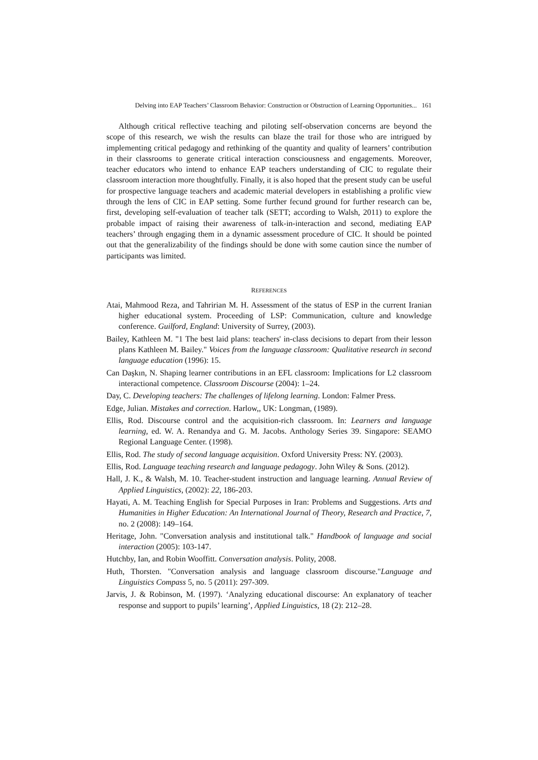Delving into EAP Teachers’ Classroom Behavior: Construction or Obstruction of Learning Opportunities... 161
Although critical reflective teaching and piloting self-observation concerns are beyond the scope of this research, we wish the results can blaze the trail for those who are intrigued by implementing critical pedagogy and rethinking of the quantity and quality of learners’ contribution in their classrooms to generate critical interaction consciousness and engagements. Moreover, teacher educators who intend to enhance EAP teachers understanding of CIC to regulate their classroom interaction more thoughtfully. Finally, it is also hoped that the present study can be useful for prospective language teachers and academic material developers in establishing a prolific view through the lens of CIC in EAP setting. Some further fecund ground for further research can be, first, developing self-evaluation of teacher talk (SETT; according to Walsh, 2011) to explore the probable impact of raising their awareness of talk-in-interaction and second, mediating EAP teachers’ through engaging them in a dynamic assessment procedure of CIC. It should be pointed out that the generalizability of the findings should be done with some caution since the number of participants was limited.
REFERENCES
Atai, Mahmood Reza, and Tahririan M. H. Assessment of the status of ESP in the current Iranian higher educational system. Proceeding of LSP: Communication, culture and knowledge conference. Guilford, England: University of Surrey, (2003).
Bailey, Kathleen M. "1 The best laid plans: teachers' in-class decisions to depart from their lesson plans Kathleen M. Bailey." Voices from the language classroom: Qualitative research in second language education (1996): 15.
Can Daşkın, N. Shaping learner contributions in an EFL classroom: Implications for L2 classroom interactional competence. Classroom Discourse (2004): 1–24.
Day, C. Developing teachers: The challenges of lifelong learning. London: Falmer Press.
Edge, Julian. Mistakes and correction. Harlow,, UK: Longman, (1989).
Ellis, Rod. Discourse control and the acquisition-rich classroom. In: Learners and language learning, ed. W. A. Renandya and G. M. Jacobs. Anthology Series 39. Singapore: SEAMO Regional Language Center. (1998).
Ellis, Rod. The study of second language acquisition. Oxford University Press: NY. (2003).
Ellis, Rod. Language teaching research and language pedagogy. John Wiley & Sons. (2012).
Hall, J. K., & Walsh, M. 10. Teacher-student instruction and language learning. Annual Review of Applied Linguistics, (2002): 22, 186-203.
Hayati, A. M. Teaching English for Special Purposes in Iran: Problems and Suggestions. Arts and Humanities in Higher Education: An International Journal of Theory, Research and Practice, 7, no. 2 (2008): 149–164.
Heritage, John. "Conversation analysis and institutional talk." Handbook of language and social interaction (2005): 103-147.
Hutchby, Ian, and Robin Wooffitt. Conversation analysis. Polity, 2008.
Huth, Thorsten. "Conversation analysis and language classroom discourse."Language and Linguistics Compass 5, no. 5 (2011): 297-309.
Jarvis, J. & Robinson, M. (1997). ‘Analyzing educational discourse: An explanatory of teacher response and support to pupils’ learning’, Applied Linguistics, 18 (2): 212–28.